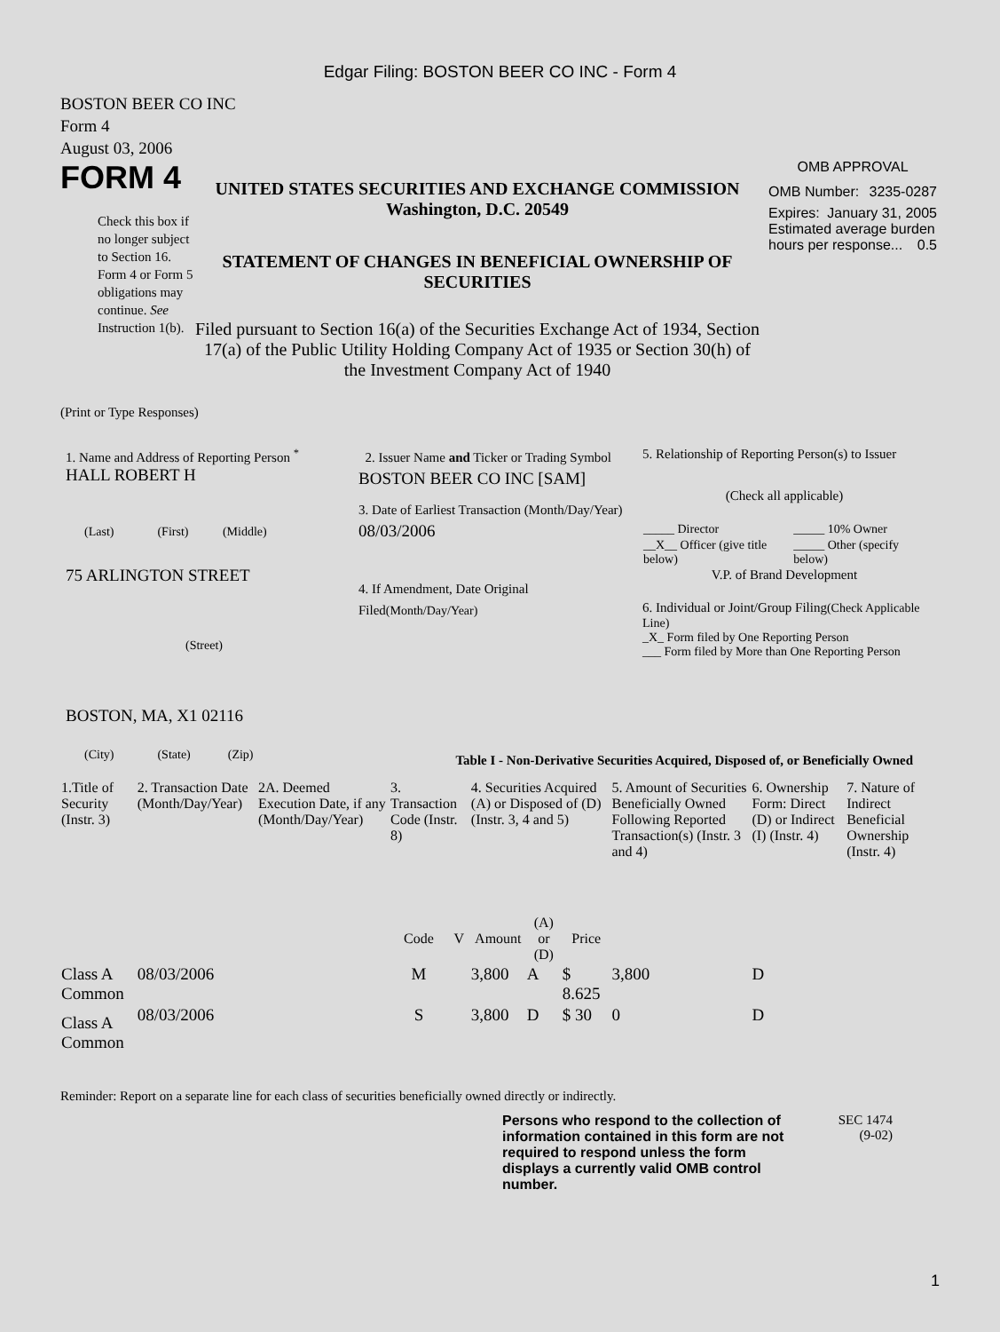Edgar Filing: BOSTON BEER CO INC - Form 4
BOSTON BEER CO INC
Form 4
August 03, 2006
FORM 4
Check this box if no longer subject to Section 16. Form 4 or Form 5 obligations may continue. See Instruction 1(b).
UNITED STATES SECURITIES AND EXCHANGE COMMISSION
Washington, D.C. 20549
STATEMENT OF CHANGES IN BENEFICIAL OWNERSHIP OF SECURITIES
Filed pursuant to Section 16(a) of the Securities Exchange Act of 1934, Section 17(a) of the Public Utility Holding Company Act of 1935 or Section 30(h) of the Investment Company Act of 1940
OMB APPROVAL
OMB Number: 3235-0287
Expires: January 31, 2005
Estimated average burden hours per response... 0.5
(Print or Type Responses)
1. Name and Address of Reporting Person <sup>*</sup>
HALL ROBERT H
(Last) (First) (Middle)
75 ARLINGTON STREET
(Street)
BOSTON, MA, X1 02116
(City) (State) (Zip)
2. Issuer Name and Ticker or Trading Symbol
BOSTON BEER CO INC [SAM]
3. Date of Earliest Transaction (Month/Day/Year)
08/03/2006
4. If Amendment, Date Original Filed(Month/Day/Year)
5. Relationship of Reporting Person(s) to Issuer
(Check all applicable)
| _____ Director | _____ 10% Owner |
| __X__ Officer (give title below) | _____ Other (specify below) |
V.P. of Brand Development
6. Individual or Joint/Group Filing(Check Applicable Line)
_X_ Form filed by One Reporting Person
___ Form filed by More than One Reporting Person
Table I - Non-Derivative Securities Acquired, Disposed of, or Beneficially Owned
| 1.Title of Security (Instr. 3) | 2. Transaction Date (Month/Day/Year) | 2A. Deemed Execution Date, if any (Month/Day/Year) | 3. Transaction Code (Instr. 8) | | 4. Securities Acquired (A) or Disposed of (D) (Instr. 3, 4 and 5) | | | 5. Amount of Securities Beneficially Owned Following Reported Transaction(s) (Instr. 3 and 4) | 6. Ownership Form: Direct (D) or Indirect (I) (Instr. 4) | 7. Nature of Indirect Beneficial Ownership (Instr. 4) |
| --- | --- | --- | --- | --- | --- | --- | --- | --- | --- | --- |
| | | | Code | V | Amount | (A) or (D) | Price | | | |
| Class A Common | 08/03/2006 | | M | | 3,800 | A | $ 8.625 | 3,800 | D | |
| Class A Common | 08/03/2006 | | S | | 3,800 | D | $ 30 | 0 | D | |
Reminder: Report on a separate line for each class of securities beneficially owned directly or indirectly.
Persons who respond to the collection of information contained in this form are not required to respond unless the form displays a currently valid OMB control number.
SEC 1474
(9-02)
1